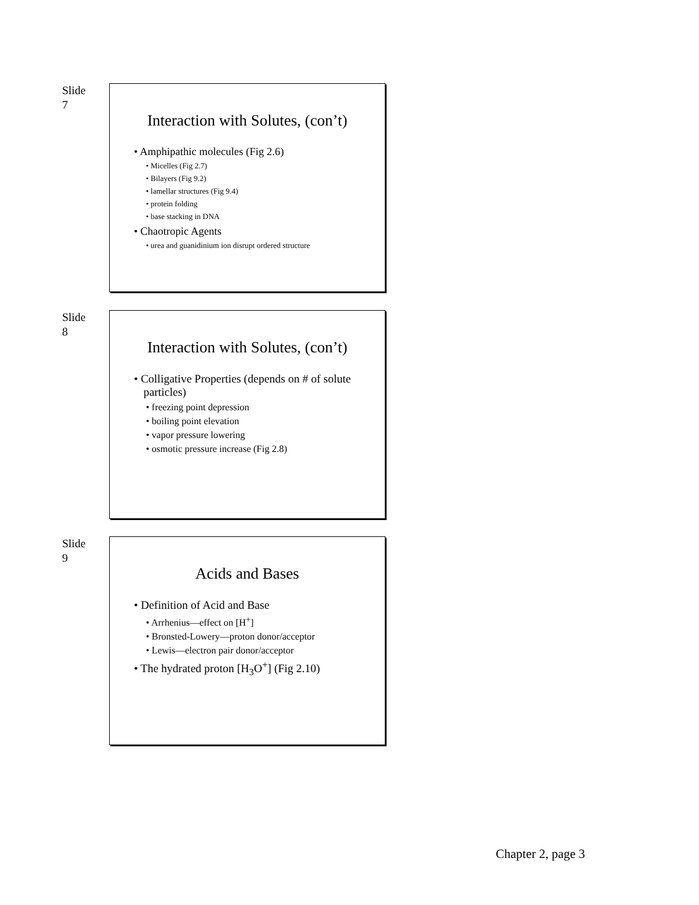Slide
7
Interaction with Solutes, (con’t)
• Amphipathic molecules (Fig 2.6)
• Micelles (Fig 2.7)
• Bilayers (Fig 9.2)
• lamellar structures (Fig 9.4)
• protein folding
• base stacking in DNA
• Chaotropic Agents
• urea and guanidinium ion disrupt ordered structure
Slide
8
Interaction with Solutes, (con’t)
• Colligative Properties (depends on # of solute particles)
• freezing point depression
• boiling point elevation
• vapor pressure lowering
• osmotic pressure increase (Fig 2.8)
Slide
9
Acids and Bases
• Definition of Acid and Base
• Arrhenius—effect on [H<sup>+</sup>]
• Bronsted-Lowery—proton donor/acceptor
• Lewis—electron pair donor/acceptor
• The hydrated proton [H<sub>3</sub>O<sup>+</sup>] (Fig 2.10)
Chapter 2, page 3